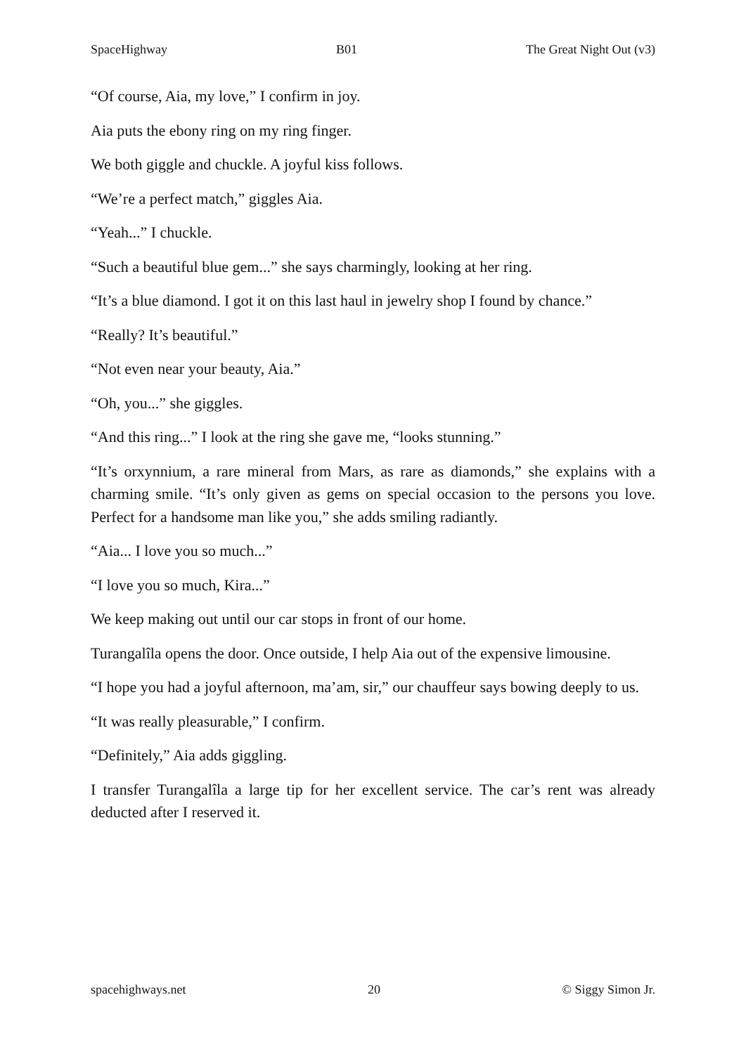SpaceHighway B01 The Great Night Out (v3)
“Of course, Aia, my love,” I confirm in joy.
Aia puts the ebony ring on my ring finger.
We both giggle and chuckle. A joyful kiss follows.
“We’re a perfect match,” giggles Aia.
“Yeah...” I chuckle.
“Such a beautiful blue gem...” she says charmingly, looking at her ring.
“It’s a blue diamond. I got it on this last haul in jewelry shop I found by chance.”
“Really? It’s beautiful.”
“Not even near your beauty, Aia.”
“Oh, you...” she giggles.
“And this ring...” I look at the ring she gave me, “looks stunning.”
“It’s orxynnium, a rare mineral from Mars, as rare as diamonds,” she explains with a charming smile. “It’s only given as gems on special occasion to the persons you love. Perfect for a handsome man like you,” she adds smiling radiantly.
“Aia... I love you so much...”
“I love you so much, Kira...”
We keep making out until our car stops in front of our home.
Turangalîla opens the door. Once outside, I help Aia out of the expensive limousine.
“I hope you had a joyful afternoon, ma’am, sir,” our chauffeur says bowing deeply to us.
“It was really pleasurable,” I confirm.
“Definitely,” Aia adds giggling.
I transfer Turangalîla a large tip for her excellent service. The car’s rent was already deducted after I reserved it.
spacehighways.net 20 © Siggy Simon Jr.